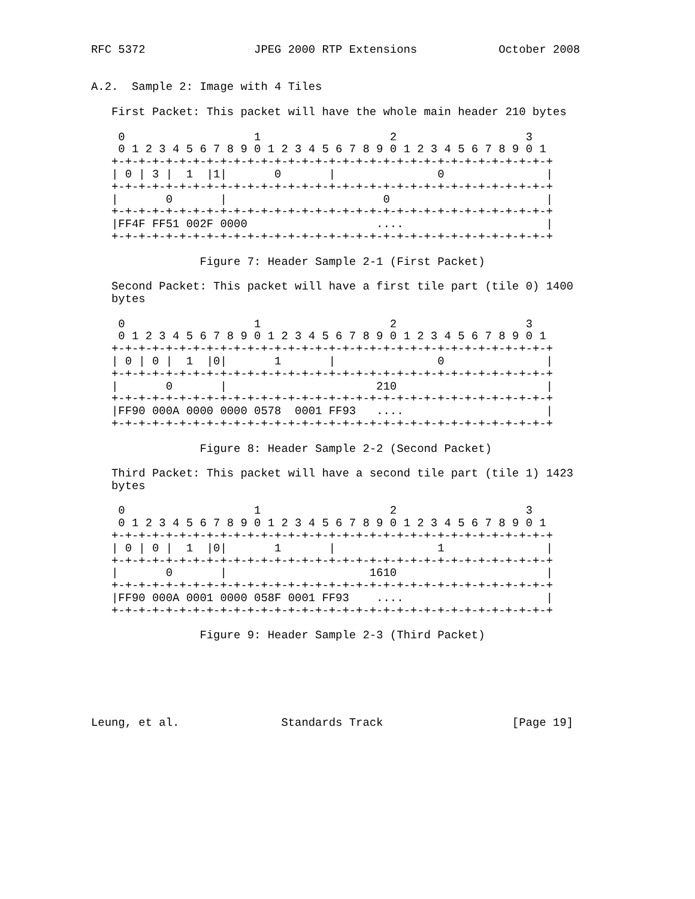RFC 5372                JPEG 2000 RTP Extensions            October 2008


A.2.  Sample 2: Image with 4 Tiles

   First Packet: This packet will have the whole main header 210 bytes

    0                   1                   2                   3
    0 1 2 3 4 5 6 7 8 9 0 1 2 3 4 5 6 7 8 9 0 1 2 3 4 5 6 7 8 9 0 1
   +-+-+-+-+-+-+-+-+-+-+-+-+-+-+-+-+-+-+-+-+-+-+-+-+-+-+-+-+-+-+-+-+
   | 0 | 3 |  1  |1|       0       |               0               |
   +-+-+-+-+-+-+-+-+-+-+-+-+-+-+-+-+-+-+-+-+-+-+-+-+-+-+-+-+-+-+-+-+
   |       0       |                       0                       |
   +-+-+-+-+-+-+-+-+-+-+-+-+-+-+-+-+-+-+-+-+-+-+-+-+-+-+-+-+-+-+-+-+
   |FF4F FF51 002F 0000                   ....                     |
   +-+-+-+-+-+-+-+-+-+-+-+-+-+-+-+-+-+-+-+-+-+-+-+-+-+-+-+-+-+-+-+-+

                Figure 7: Header Sample 2-1 (First Packet)

   Second Packet: This packet will have a first tile part (tile 0) 1400
   bytes

    0                   1                   2                   3
    0 1 2 3 4 5 6 7 8 9 0 1 2 3 4 5 6 7 8 9 0 1 2 3 4 5 6 7 8 9 0 1
   +-+-+-+-+-+-+-+-+-+-+-+-+-+-+-+-+-+-+-+-+-+-+-+-+-+-+-+-+-+-+-+-+
   | 0 | 0 |  1  |0|       1       |               0               |
   +-+-+-+-+-+-+-+-+-+-+-+-+-+-+-+-+-+-+-+-+-+-+-+-+-+-+-+-+-+-+-+-+
   |       0       |                      210                      |
   +-+-+-+-+-+-+-+-+-+-+-+-+-+-+-+-+-+-+-+-+-+-+-+-+-+-+-+-+-+-+-+-+
   |FF90 000A 0000 0000 0578  0001 FF93   ....                     |
   +-+-+-+-+-+-+-+-+-+-+-+-+-+-+-+-+-+-+-+-+-+-+-+-+-+-+-+-+-+-+-+-+

                Figure 8: Header Sample 2-2 (Second Packet)

   Third Packet: This packet will have a second tile part (tile 1) 1423
   bytes

    0                   1                   2                   3
    0 1 2 3 4 5 6 7 8 9 0 1 2 3 4 5 6 7 8 9 0 1 2 3 4 5 6 7 8 9 0 1
   +-+-+-+-+-+-+-+-+-+-+-+-+-+-+-+-+-+-+-+-+-+-+-+-+-+-+-+-+-+-+-+-+
   | 0 | 0 |  1  |0|       1       |               1               |
   +-+-+-+-+-+-+-+-+-+-+-+-+-+-+-+-+-+-+-+-+-+-+-+-+-+-+-+-+-+-+-+-+
   |       0       |                     1610                      |
   +-+-+-+-+-+-+-+-+-+-+-+-+-+-+-+-+-+-+-+-+-+-+-+-+-+-+-+-+-+-+-+-+
   |FF90 000A 0001 0000 058F 0001 FF93    ....                     |
   +-+-+-+-+-+-+-+-+-+-+-+-+-+-+-+-+-+-+-+-+-+-+-+-+-+-+-+-+-+-+-+-+

                Figure 9: Header Sample 2-3 (Third Packet)






Leung, et al.               Standards Track                   [Page 19]